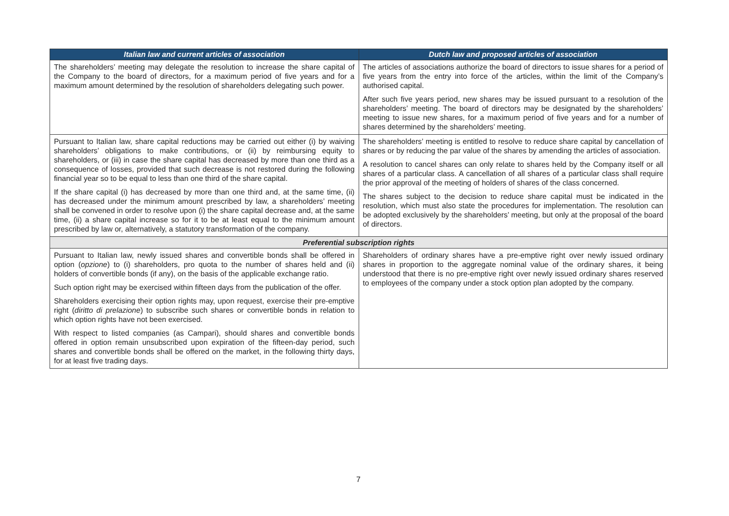| Italian law and current articles of association | Dutch law and proposed articles of association |
| --- | --- |
| The shareholders’ meeting may delegate the resolution to increase the share capital of the Company to the board of directors, for a maximum period of five years and for a maximum amount determined by the resolution of shareholders delegating such power. | The articles of associations authorize the board of directors to issue shares for a period of five years from the entry into force of the articles, within the limit of the Company’s authorised capital. After such five years period, new shares may be issued pursuant to a resolution of the shareholders’ meeting. The board of directors may be designated by the shareholders’ meeting to issue new shares, for a maximum period of five years and for a number of shares determined by the shareholders’ meeting. |
| Pursuant to Italian law, share capital reductions may be carried out either (i) by waiving shareholders’ obligations to make contributions, or (ii) by reimbursing equity to shareholders, or (iii) in case the share capital has decreased by more than one third as a consequence of losses, provided that such decrease is not restored during the following financial year so to be equal to less than one third of the share capital. If the share capital (i) has decreased by more than one third and, at the same time, (ii) has decreased under the minimum amount prescribed by law, a shareholders’ meeting shall be convened in order to resolve upon (i) the share capital decrease and, at the same time, (ii) a share capital increase so for it to be at least equal to the minimum amount prescribed by law or, alternatively, a statutory transformation of the company. | The shareholders’ meeting is entitled to resolve to reduce share capital by cancellation of shares or by reducing the par value of the shares by amending the articles of association. A resolution to cancel shares can only relate to shares held by the Company itself or all shares of a particular class. A cancellation of all shares of a particular class shall require the prior approval of the meeting of holders of shares of the class concerned. The shares subject to the decision to reduce share capital must be indicated in the resolution, which must also state the procedures for implementation. The resolution can be adopted exclusively by the shareholders’ meeting, but only at the proposal of the board of directors. |
| Preferential subscription rights | |
| Pursuant to Italian law, newly issued shares and convertible bonds shall be offered in option ( opzione ) to (i) shareholders, pro quota to the number of shares held and (ii) holders of convertible bonds (if any), on the basis of the applicable exchange ratio. Such option right may be exercised within fifteen days from the publication of the offer. Shareholders exercising their option rights may, upon request, exercise their pre-emptive right ( diritto di prelazione ) to subscribe such shares or convertible bonds in relation to which option rights have not been exercised. With respect to listed companies (as Campari), should shares and convertible bonds offered in option remain unsubscribed upon expiration of the fifteen-day period, such shares and convertible bonds shall be offered on the market, in the following thirty days, for at least five trading days. | Shareholders of ordinary shares have a pre-emptive right over newly issued ordinary shares in proportion to the aggregate nominal value of the ordinary shares, it being understood that there is no pre-emptive right over newly issued ordinary shares reserved to employees of the company under a stock option plan adopted by the company. |
7